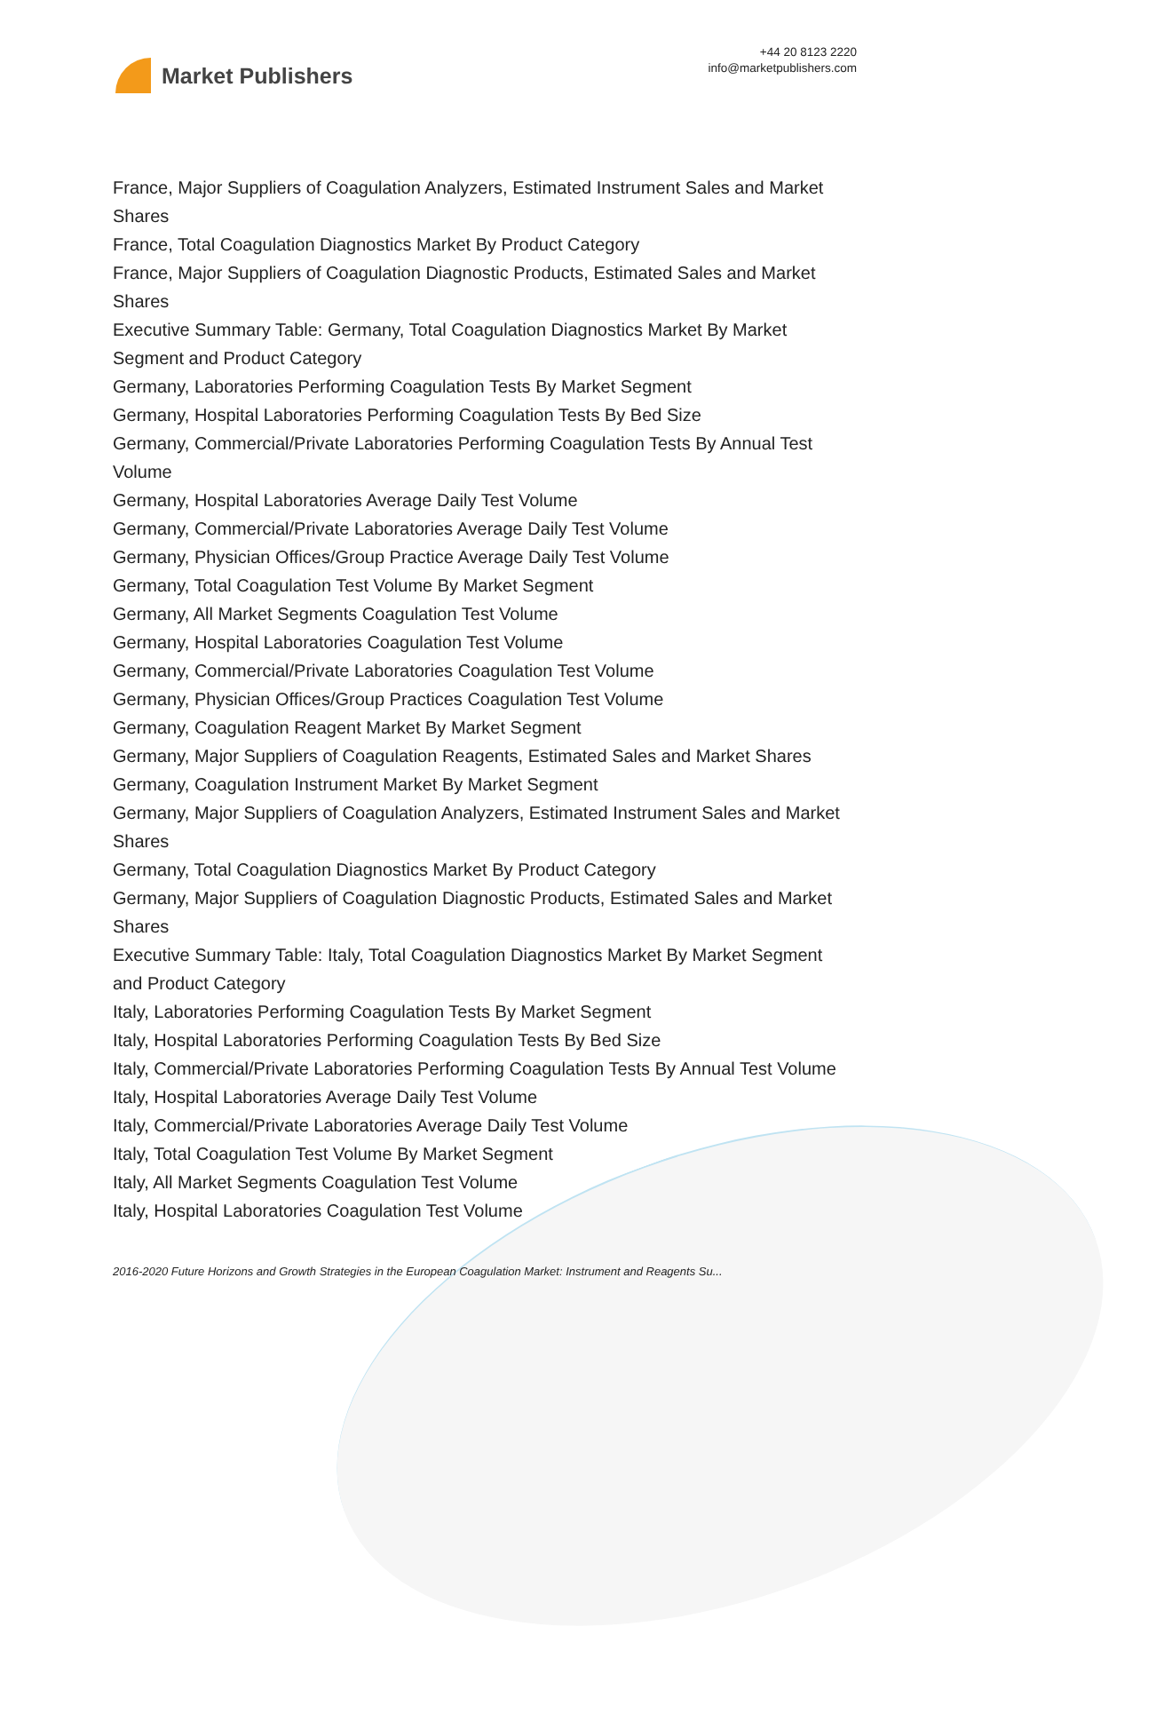Market Publishers
+44 20 8123 2220
info@marketpublishers.com
France, Major Suppliers of Coagulation Analyzers, Estimated Instrument Sales and Market Shares
France, Total Coagulation Diagnostics Market By Product Category
France, Major Suppliers of Coagulation Diagnostic Products, Estimated Sales and Market Shares
Executive Summary Table: Germany, Total Coagulation Diagnostics Market By Market Segment and Product Category
Germany, Laboratories Performing Coagulation Tests By Market Segment
Germany, Hospital Laboratories Performing Coagulation Tests By Bed Size
Germany, Commercial/Private Laboratories Performing Coagulation Tests By Annual Test Volume
Germany, Hospital Laboratories Average Daily Test Volume
Germany, Commercial/Private Laboratories Average Daily Test Volume
Germany, Physician Offices/Group Practice Average Daily Test Volume
Germany, Total Coagulation Test Volume By Market Segment
Germany, All Market Segments Coagulation Test Volume
Germany, Hospital Laboratories Coagulation Test Volume
Germany, Commercial/Private Laboratories Coagulation Test Volume
Germany, Physician Offices/Group Practices Coagulation Test Volume
Germany, Coagulation Reagent Market By Market Segment
Germany, Major Suppliers of Coagulation Reagents, Estimated Sales and Market Shares
Germany, Coagulation Instrument Market By Market Segment
Germany, Major Suppliers of Coagulation Analyzers, Estimated Instrument Sales and Market Shares
Germany, Total Coagulation Diagnostics Market By Product Category
Germany, Major Suppliers of Coagulation Diagnostic Products, Estimated Sales and Market Shares
Executive Summary Table: Italy, Total Coagulation Diagnostics Market By Market Segment and Product Category
Italy, Laboratories Performing Coagulation Tests By Market Segment
Italy, Hospital Laboratories Performing Coagulation Tests By Bed Size
Italy, Commercial/Private Laboratories Performing Coagulation Tests By Annual Test Volume
Italy, Hospital Laboratories Average Daily Test Volume
Italy, Commercial/Private Laboratories Average Daily Test Volume
Italy, Total Coagulation Test Volume By Market Segment
Italy, All Market Segments Coagulation Test Volume
Italy, Hospital Laboratories Coagulation Test Volume
2016-2020 Future Horizons and Growth Strategies in the European Coagulation Market: Instrument and Reagents Su...